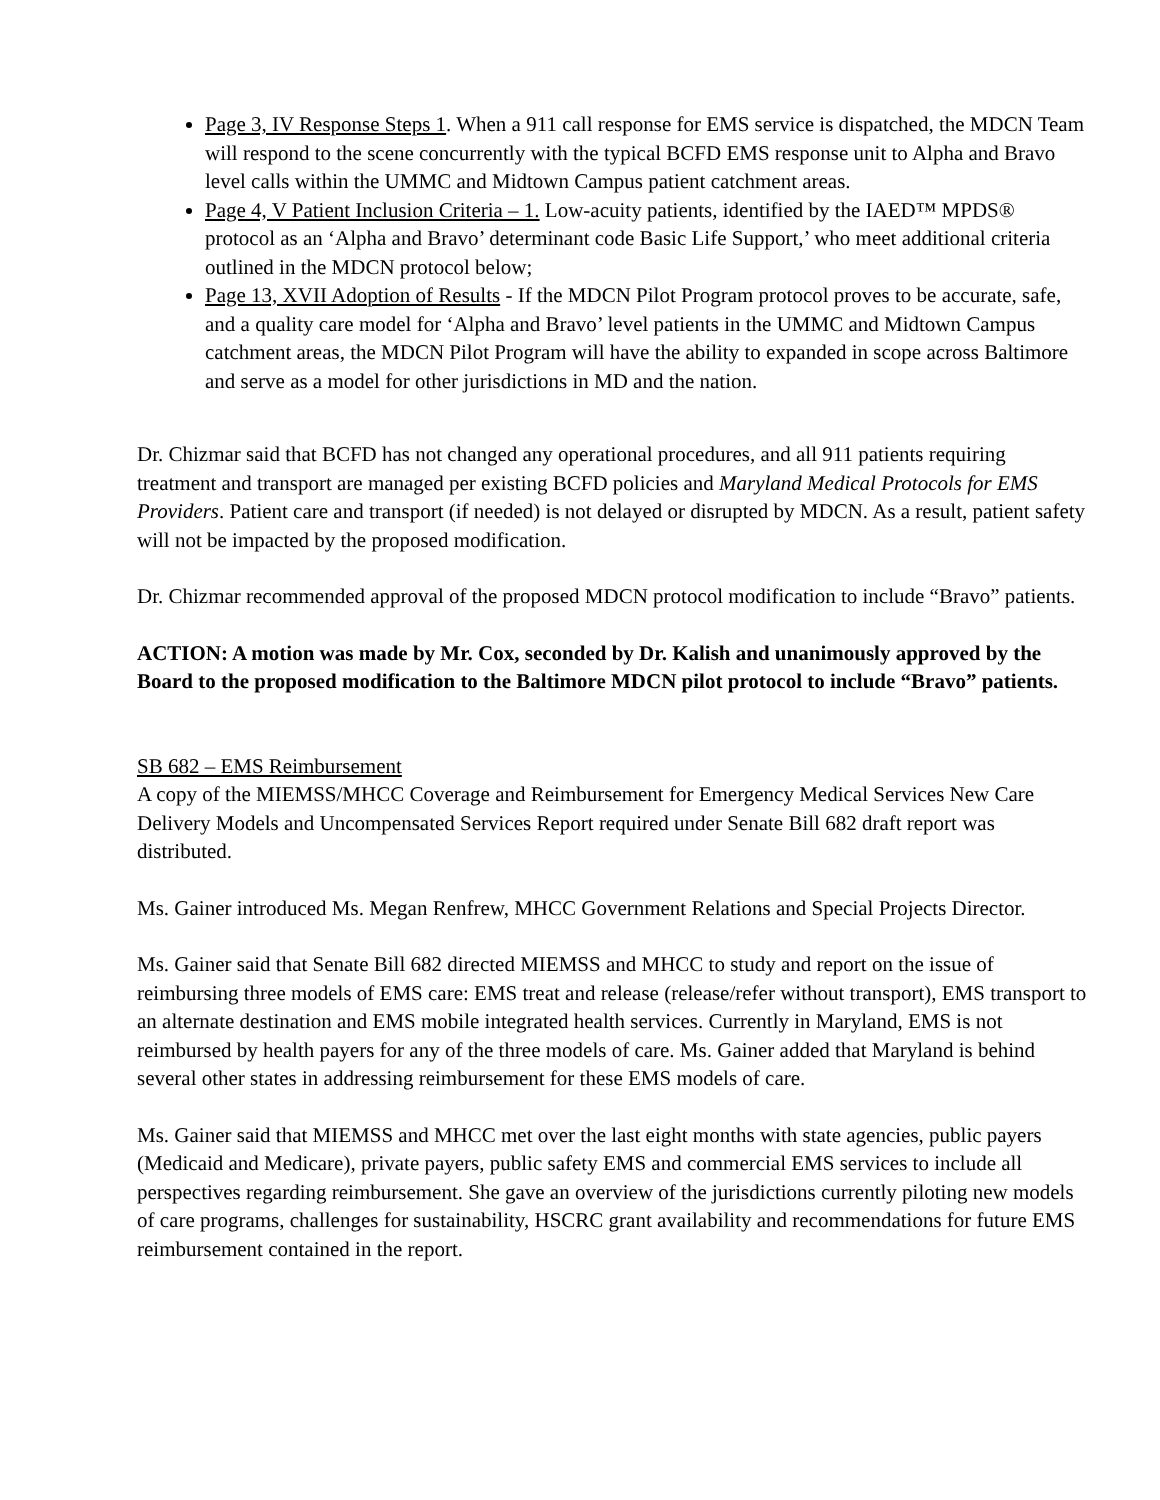Page 3, IV Response Steps 1. When a 911 call response for EMS service is dispatched, the MDCN Team will respond to the scene concurrently with the typical BCFD EMS response unit to Alpha and Bravo level calls within the UMMC and Midtown Campus patient catchment areas.
Page 4, V Patient Inclusion Criteria – 1. Low-acuity patients, identified by the IAED™ MPDS® protocol as an ‘Alpha and Bravo’ determinant code Basic Life Support,’ who meet additional criteria outlined in the MDCN protocol below;
Page 13, XVII Adoption of Results - If the MDCN Pilot Program protocol proves to be accurate, safe, and a quality care model for ‘Alpha and Bravo’ level patients in the UMMC and Midtown Campus catchment areas, the MDCN Pilot Program will have the ability to expanded in scope across Baltimore and serve as a model for other jurisdictions in MD and the nation.
Dr. Chizmar said that BCFD has not changed any operational procedures, and all 911 patients requiring treatment and transport are managed per existing BCFD policies and Maryland Medical Protocols for EMS Providers. Patient care and transport (if needed) is not delayed or disrupted by MDCN. As a result, patient safety will not be impacted by the proposed modification.
Dr. Chizmar recommended approval of the proposed MDCN protocol modification to include “Bravo” patients.
ACTION: A motion was made by Mr. Cox, seconded by Dr. Kalish and unanimously approved by the Board to the proposed modification to the Baltimore MDCN pilot protocol to include “Bravo” patients.
SB 682 – EMS Reimbursement
A copy of the MIEMSS/MHCC Coverage and Reimbursement for Emergency Medical Services New Care Delivery Models and Uncompensated Services Report required under Senate Bill 682 draft report was distributed.
Ms. Gainer introduced Ms. Megan Renfrew, MHCC Government Relations and Special Projects Director.
Ms. Gainer said that Senate Bill 682 directed MIEMSS and MHCC to study and report on the issue of reimbursing three models of EMS care: EMS treat and release (release/refer without transport), EMS transport to an alternate destination and EMS mobile integrated health services. Currently in Maryland, EMS is not reimbursed by health payers for any of the three models of care. Ms. Gainer added that Maryland is behind several other states in addressing reimbursement for these EMS models of care.
Ms. Gainer said that MIEMSS and MHCC met over the last eight months with state agencies, public payers (Medicaid and Medicare), private payers, public safety EMS and commercial EMS services to include all perspectives regarding reimbursement. She gave an overview of the jurisdictions currently piloting new models of care programs, challenges for sustainability, HSCRC grant availability and recommendations for future EMS reimbursement contained in the report.